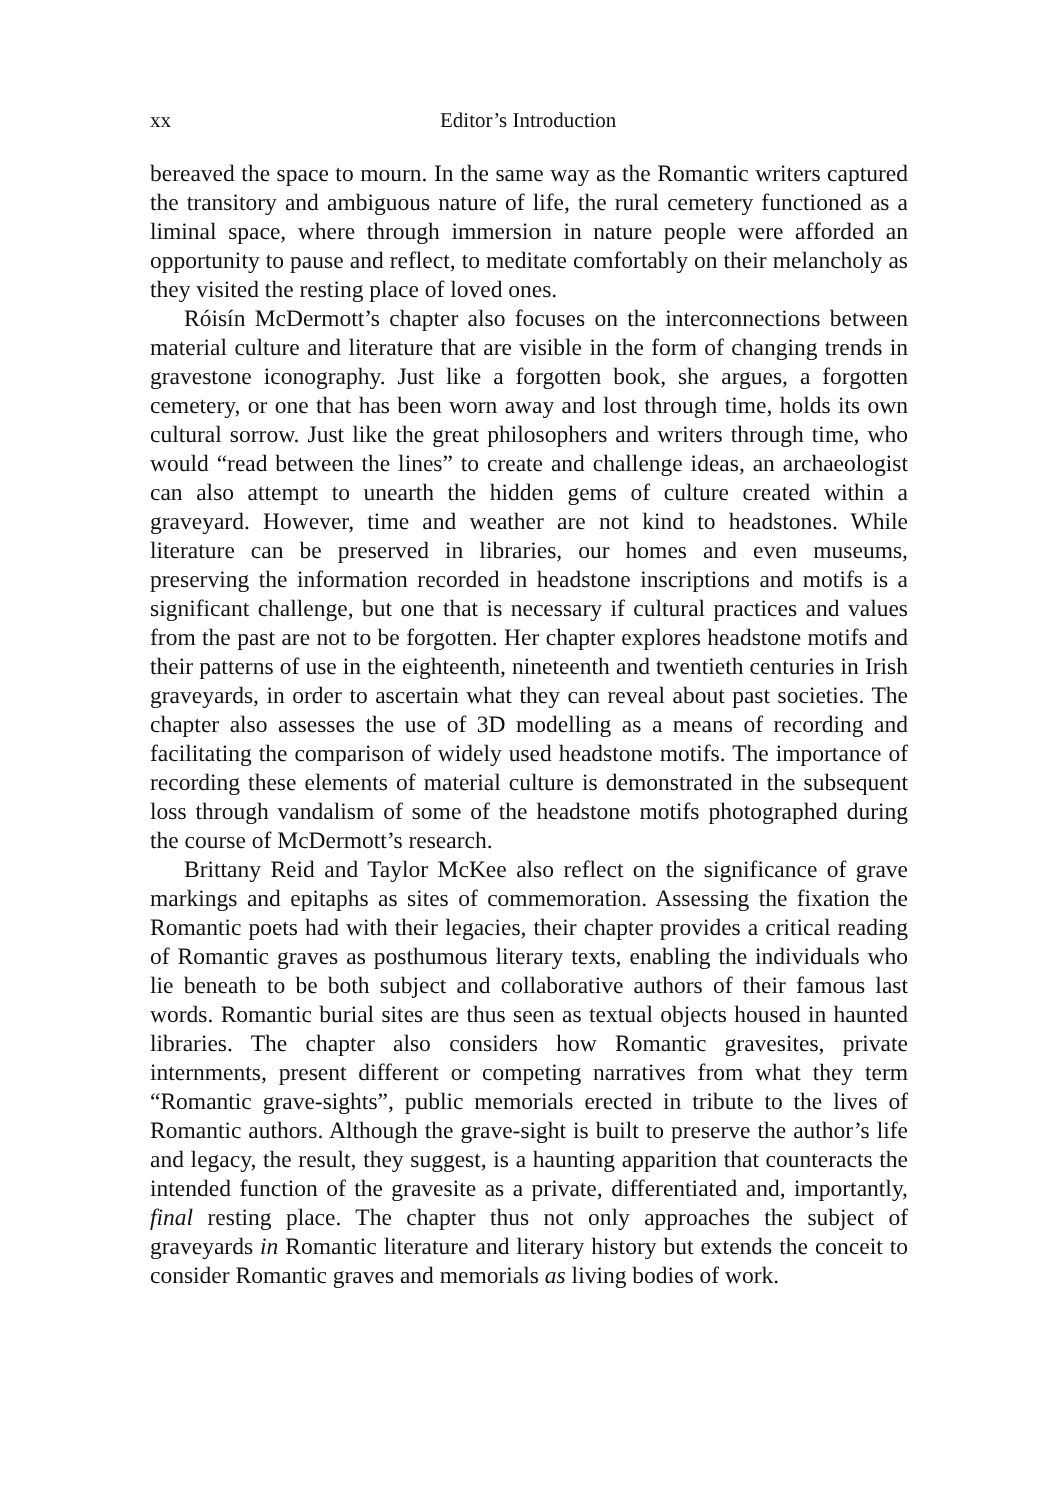xx Editor’s Introduction
bereaved the space to mourn. In the same way as the Romantic writers captured the transitory and ambiguous nature of life, the rural cemetery functioned as a liminal space, where through immersion in nature people were afforded an opportunity to pause and reflect, to meditate comfortably on their melancholy as they visited the resting place of loved ones.
Róisín McDermott’s chapter also focuses on the interconnections between material culture and literature that are visible in the form of changing trends in gravestone iconography. Just like a forgotten book, she argues, a forgotten cemetery, or one that has been worn away and lost through time, holds its own cultural sorrow. Just like the great philosophers and writers through time, who would “read between the lines” to create and challenge ideas, an archaeologist can also attempt to unearth the hidden gems of culture created within a graveyard. However, time and weather are not kind to headstones. While literature can be preserved in libraries, our homes and even museums, preserving the information recorded in headstone inscriptions and motifs is a significant challenge, but one that is necessary if cultural practices and values from the past are not to be forgotten. Her chapter explores headstone motifs and their patterns of use in the eighteenth, nineteenth and twentieth centuries in Irish graveyards, in order to ascertain what they can reveal about past societies. The chapter also assesses the use of 3D modelling as a means of recording and facilitating the comparison of widely used headstone motifs. The importance of recording these elements of material culture is demonstrated in the subsequent loss through vandalism of some of the headstone motifs photographed during the course of McDermott’s research.
Brittany Reid and Taylor McKee also reflect on the significance of grave markings and epitaphs as sites of commemoration. Assessing the fixation the Romantic poets had with their legacies, their chapter provides a critical reading of Romantic graves as posthumous literary texts, enabling the individuals who lie beneath to be both subject and collaborative authors of their famous last words. Romantic burial sites are thus seen as textual objects housed in haunted libraries. The chapter also considers how Romantic gravesites, private internments, present different or competing narratives from what they term “Romantic grave-sights”, public memorials erected in tribute to the lives of Romantic authors. Although the grave-sight is built to preserve the author’s life and legacy, the result, they suggest, is a haunting apparition that counteracts the intended function of the gravesite as a private, differentiated and, importantly, final resting place. The chapter thus not only approaches the subject of graveyards in Romantic literature and literary history but extends the conceit to consider Romantic graves and memorials as living bodies of work.